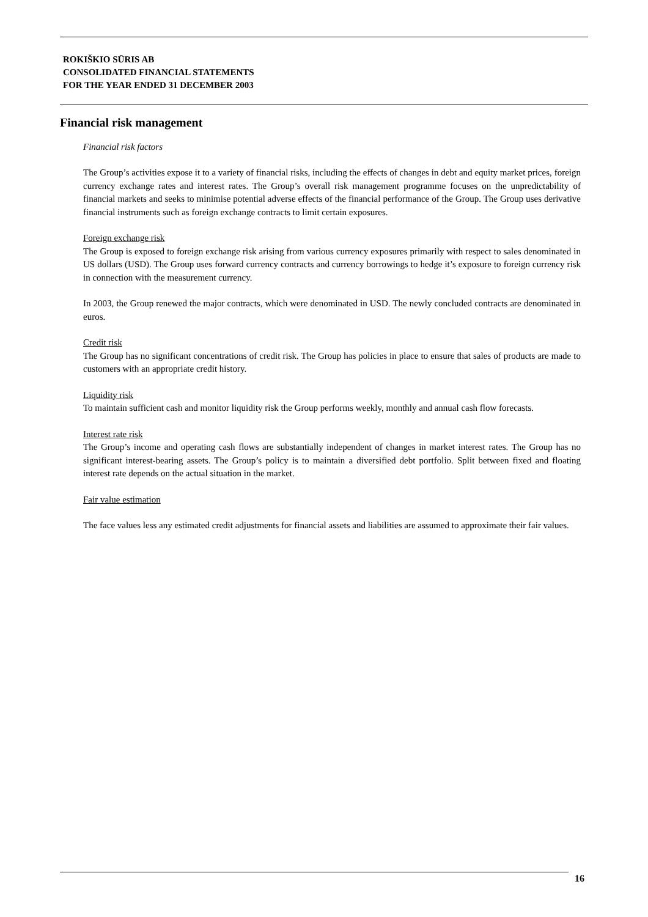ROKIŠKIO SŪRIS AB
CONSOLIDATED FINANCIAL STATEMENTS
FOR THE YEAR ENDED 31 DECEMBER 2003
Financial risk management
Financial risk factors
The Group’s activities expose it to a variety of financial risks, including the effects of changes in debt and equity market prices, foreign currency exchange rates and interest rates. The Group’s overall risk management programme focuses on the unpredictability of financial markets and seeks to minimise potential adverse effects of the financial performance of the Group. The Group uses derivative financial instruments such as foreign exchange contracts to limit certain exposures.
Foreign exchange risk
The Group is exposed to foreign exchange risk arising from various currency exposures primarily with respect to sales denominated in US dollars (USD). The Group uses forward currency contracts and currency borrowings to hedge it’s exposure to foreign currency risk in connection with the measurement currency.
In 2003, the Group renewed the major contracts, which were denominated in USD. The newly concluded contracts are denominated in euros.
Credit risk
The Group has no significant concentrations of credit risk. The Group has policies in place to ensure that sales of products are made to customers with an appropriate credit history.
Liquidity risk
To maintain sufficient cash and monitor liquidity risk the Group performs weekly, monthly and annual cash flow forecasts.
Interest rate risk
The Group’s income and operating cash flows are substantially independent of changes in market interest rates. The Group has no significant interest-bearing assets. The Group’s policy is to maintain a diversified debt portfolio. Split between fixed and floating interest rate depends on the actual situation in the market.
Fair value estimation
The face values less any estimated credit adjustments for financial assets and liabilities are assumed to approximate their fair values.
16